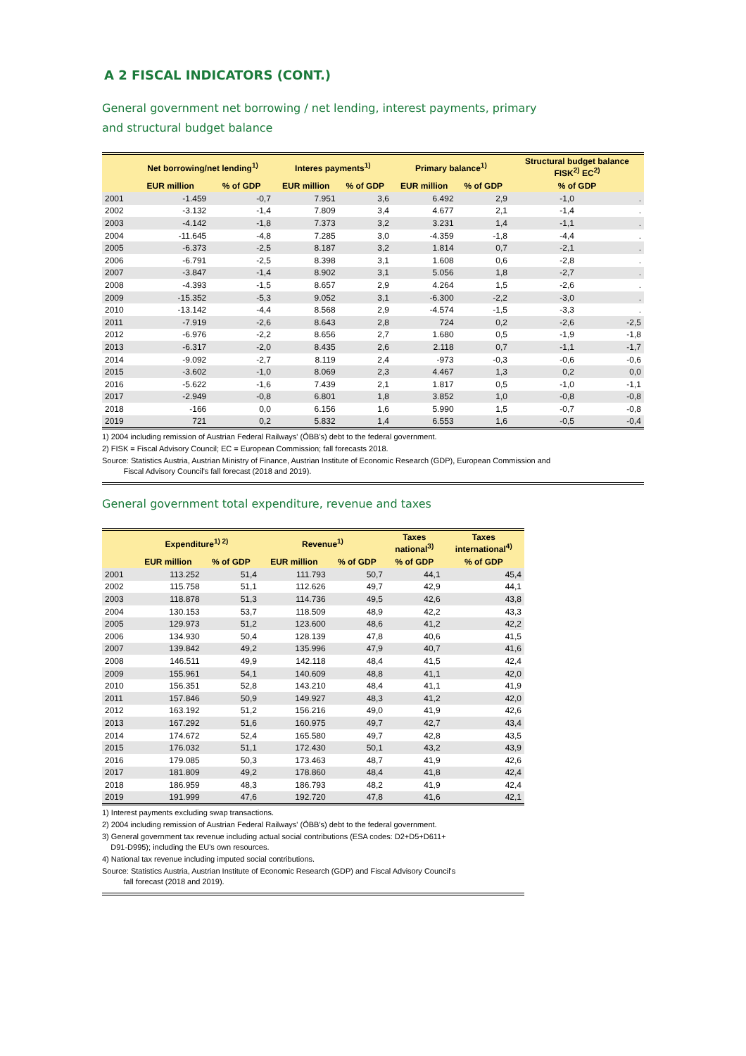A 2 FISCAL INDICATORS (CONT.)
General government net borrowing / net lending, interest payments, primary
and structural budget balance
| | Net borrowing/net lending<sup>1)</sup> | | Interes payments<sup>1)</sup> | | Primary balance<sup>1)</sup> | | Structural budget balance FISK<sup>2)</sup> EC<sup>2)</sup> | |
| --- | --- | --- | --- | --- | --- | --- | --- | --- |
| | EUR million | % of GDP | EUR million | % of GDP | EUR million | % of GDP | % of GDP | |
| 2001 | -1.459 | -0,7 | 7.951 | 3,6 | 6.492 | 2,9 | -1,0 | . |
| 2002 | -3.132 | -1,4 | 7.809 | 3,4 | 4.677 | 2,1 | -1,4 | . |
| 2003 | -4.142 | -1,8 | 7.373 | 3,2 | 3.231 | 1,4 | -1,1 | . |
| 2004 | -11.645 | -4,8 | 7.285 | 3,0 | -4.359 | -1,8 | -4,4 | . |
| 2005 | -6.373 | -2,5 | 8.187 | 3,2 | 1.814 | 0,7 | -2,1 | . |
| 2006 | -6.791 | -2,5 | 8.398 | 3,1 | 1.608 | 0,6 | -2,8 | . |
| 2007 | -3.847 | -1,4 | 8.902 | 3,1 | 5.056 | 1,8 | -2,7 | . |
| 2008 | -4.393 | -1,5 | 8.657 | 2,9 | 4.264 | 1,5 | -2,6 | . |
| 2009 | -15.352 | -5,3 | 9.052 | 3,1 | -6.300 | -2,2 | -3,0 | . |
| 2010 | -13.142 | -4,4 | 8.568 | 2,9 | -4.574 | -1,5 | -3,3 | . |
| 2011 | -7.919 | -2,6 | 8.643 | 2,8 | 724 | 0,2 | -2,6 | -2,5 |
| 2012 | -6.976 | -2,2 | 8.656 | 2,7 | 1.680 | 0,5 | -1,9 | -1,8 |
| 2013 | -6.317 | -2,0 | 8.435 | 2,6 | 2.118 | 0,7 | -1,1 | -1,7 |
| 2014 | -9.092 | -2,7 | 8.119 | 2,4 | -973 | -0,3 | -0,6 | -0,6 |
| 2015 | -3.602 | -1,0 | 8.069 | 2,3 | 4.467 | 1,3 | 0,2 | 0,0 |
| 2016 | -5.622 | -1,6 | 7.439 | 2,1 | 1.817 | 0,5 | -1,0 | -1,1 |
| 2017 | -2.949 | -0,8 | 6.801 | 1,8 | 3.852 | 1,0 | -0,8 | -0,8 |
| 2018 | -166 | 0,0 | 6.156 | 1,6 | 5.990 | 1,5 | -0,7 | -0,8 |
| 2019 | 721 | 0,2 | 5.832 | 1,4 | 6.553 | 1,6 | -0,5 | -0,4 |
1) 2004 including remission of Austrian Federal Railways' (ÖBB's) debt to the federal government.
2) FISK = Fiscal Advisory Council; EC = European Commission; fall forecasts 2018.
Source: Statistics Austria, Austrian Ministry of Finance, Austrian Institute of Economic Research (GDP), European Commission and
Fiscal Advisory Council's fall forecast (2018 and 2019).
General government total expenditure, revenue and taxes
| | Expenditure<sup>1) 2)</sup> | | Revenue<sup>1)</sup> | | Taxes national<sup>3)</sup> | Taxes international<sup>4)</sup> |
| --- | --- | --- | --- | --- | --- | --- |
| | EUR million | % of GDP | EUR million | % of GDP | % of GDP | % of GDP |
| 2001 | 113.252 | 51,4 | 111.793 | 50,7 | 44,1 | 45,4 |
| 2002 | 115.758 | 51,1 | 112.626 | 49,7 | 42,9 | 44,1 |
| 2003 | 118.878 | 51,3 | 114.736 | 49,5 | 42,6 | 43,8 |
| 2004 | 130.153 | 53,7 | 118.509 | 48,9 | 42,2 | 43,3 |
| 2005 | 129.973 | 51,2 | 123.600 | 48,6 | 41,2 | 42,2 |
| 2006 | 134.930 | 50,4 | 128.139 | 47,8 | 40,6 | 41,5 |
| 2007 | 139.842 | 49,2 | 135.996 | 47,9 | 40,7 | 41,6 |
| 2008 | 146.511 | 49,9 | 142.118 | 48,4 | 41,5 | 42,4 |
| 2009 | 155.961 | 54,1 | 140.609 | 48,8 | 41,1 | 42,0 |
| 2010 | 156.351 | 52,8 | 143.210 | 48,4 | 41,1 | 41,9 |
| 2011 | 157.846 | 50,9 | 149.927 | 48,3 | 41,2 | 42,0 |
| 2012 | 163.192 | 51,2 | 156.216 | 49,0 | 41,9 | 42,6 |
| 2013 | 167.292 | 51,6 | 160.975 | 49,7 | 42,7 | 43,4 |
| 2014 | 174.672 | 52,4 | 165.580 | 49,7 | 42,8 | 43,5 |
| 2015 | 176.032 | 51,1 | 172.430 | 50,1 | 43,2 | 43,9 |
| 2016 | 179.085 | 50,3 | 173.463 | 48,7 | 41,9 | 42,6 |
| 2017 | 181.809 | 49,2 | 178.860 | 48,4 | 41,8 | 42,4 |
| 2018 | 186.959 | 48,3 | 186.793 | 48,2 | 41,9 | 42,4 |
| 2019 | 191.999 | 47,6 | 192.720 | 47,8 | 41,6 | 42,1 |
1) Interest payments excluding swap transactions.
2) 2004 including remission of Austrian Federal Railways' (ÖBB's) debt to the federal government.
3) General government tax revenue including actual social contributions (ESA codes: D2+D5+D611+
D91-D995); including the EU's own resources.
4) National tax revenue including imputed social contributions.
Source: Statistics Austria, Austrian Institute of Economic Research (GDP) and Fiscal Advisory Council's
fall forecast (2018 and 2019).